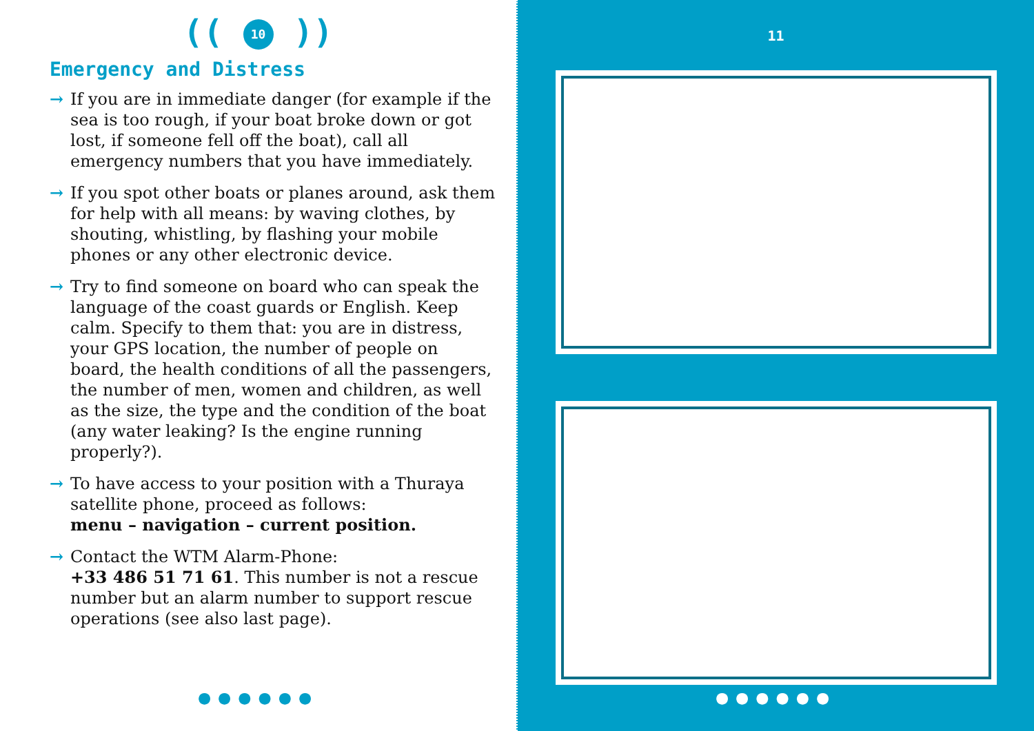(( 10 ))
Emergency and Distress
→ If you are in immediate danger (for example if the sea is too rough, if your boat broke down or got lost, if someone fell off the boat), call all emergency numbers that you have immediately.
→ If you spot other boats or planes around, ask them for help with all means: by waving clothes, by shouting, whistling, by flashing your mobile phones or any other electronic device.
→ Try to find someone on board who can speak the language of the coast guards or English. Keep calm. Specify to them that: you are in distress, your GPS location, the number of people on board, the health conditions of all the passengers, the number of men, women and children, as well as the size, the type and the condition of the boat (any water leaking? Is the engine running properly?).
→ To have access to your position with a Thuraya satellite phone, proceed as follows:
menu – navigation – current position.
→ Contact the WTM Alarm-Phone:
+33 486 51 71 61. This number is not a rescue number but an alarm number to support rescue operations (see also last page).
●●●●●●
11
●●●●●●